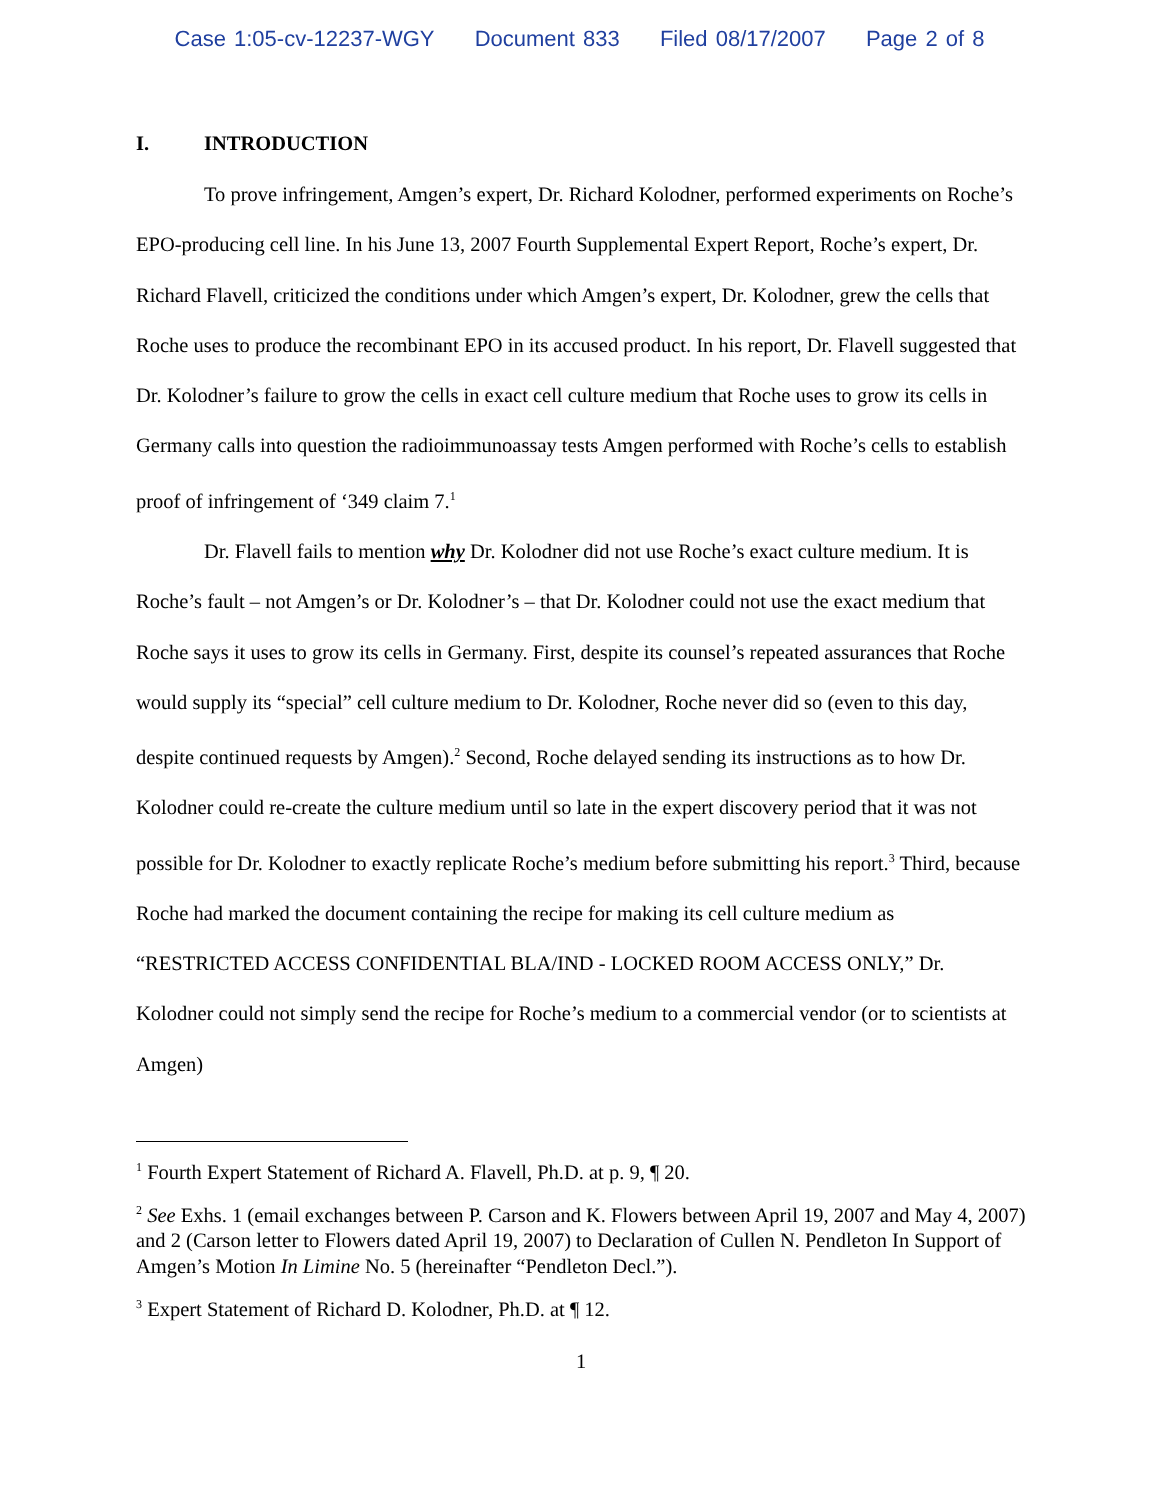Case 1:05-cv-12237-WGY Document 833 Filed 08/17/2007 Page 2 of 8
I. INTRODUCTION
To prove infringement, Amgen’s expert, Dr. Richard Kolodner, performed experiments on Roche’s EPO-producing cell line. In his June 13, 2007 Fourth Supplemental Expert Report, Roche’s expert, Dr. Richard Flavell, criticized the conditions under which Amgen’s expert, Dr. Kolodner, grew the cells that Roche uses to produce the recombinant EPO in its accused product. In his report, Dr. Flavell suggested that Dr. Kolodner’s failure to grow the cells in exact cell culture medium that Roche uses to grow its cells in Germany calls into question the radioimmunoassay tests Amgen performed with Roche’s cells to establish proof of infringement of ‘349 claim 7.<sup>1</sup>
Dr. Flavell fails to mention why Dr. Kolodner did not use Roche’s exact culture medium. It is Roche’s fault – not Amgen’s or Dr. Kolodner’s – that Dr. Kolodner could not use the exact medium that Roche says it uses to grow its cells in Germany. First, despite its counsel’s repeated assurances that Roche would supply its “special” cell culture medium to Dr. Kolodner, Roche never did so (even to this day, despite continued requests by Amgen).<sup>2</sup> Second, Roche delayed sending its instructions as to how Dr. Kolodner could re-create the culture medium until so late in the expert discovery period that it was not possible for Dr. Kolodner to exactly replicate Roche’s medium before submitting his report.<sup>3</sup> Third, because Roche had marked the document containing the recipe for making its cell culture medium as “RESTRICTED ACCESS CONFIDENTIAL BLA/IND - LOCKED ROOM ACCESS ONLY,” Dr. Kolodner could not simply send the recipe for Roche’s medium to a commercial vendor (or to scientists at Amgen)
<sup>1</sup> Fourth Expert Statement of Richard A. Flavell, Ph.D. at p. 9, ¶ 20.
<sup>2</sup> See Exhs. 1 (email exchanges between P. Carson and K. Flowers between April 19, 2007 and May 4, 2007) and 2 (Carson letter to Flowers dated April 19, 2007) to Declaration of Cullen N. Pendleton In Support of Amgen’s Motion In Limine No. 5 (hereinafter “Pendleton Decl.”).
<sup>3</sup> Expert Statement of Richard D. Kolodner, Ph.D. at ¶ 12.
1